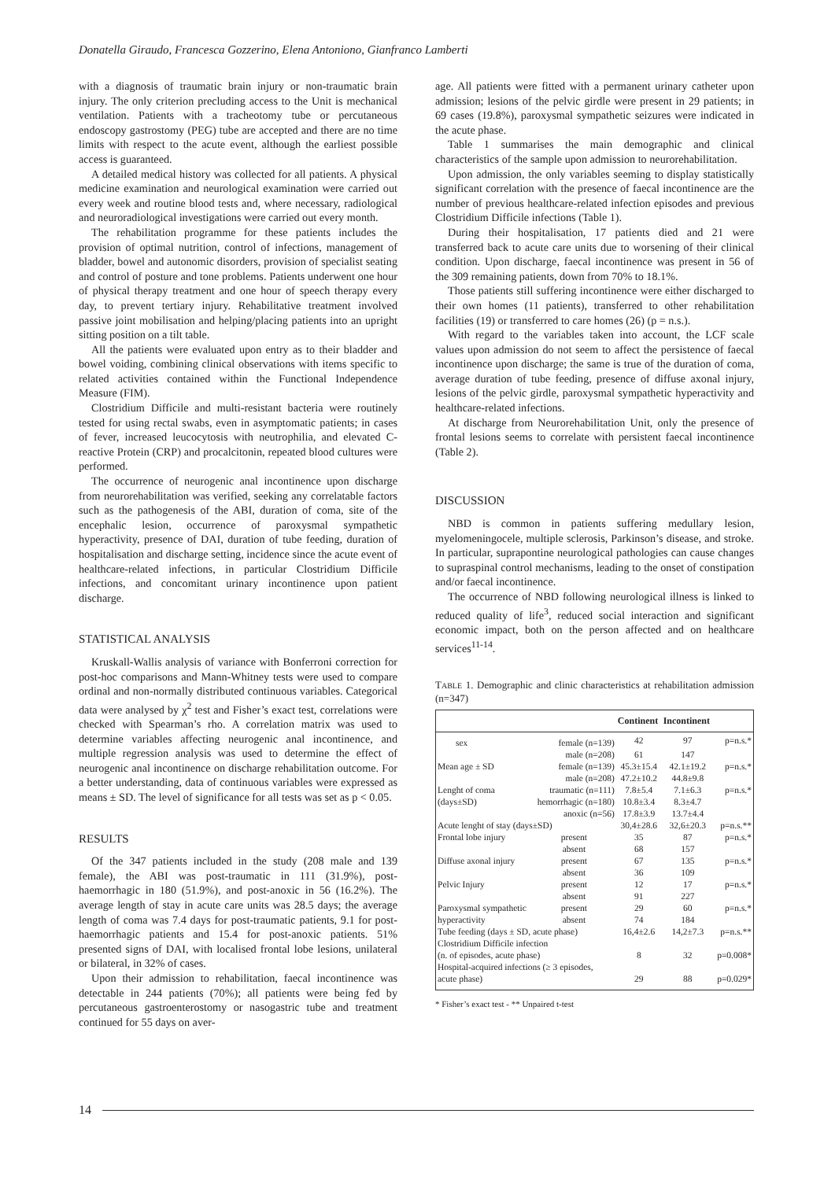Donatella Giraudo, Francesca Gozzerino, Elena Antoniono, Gianfranco Lamberti
with a diagnosis of traumatic brain injury or non-traumatic brain injury. The only criterion precluding access to the Unit is mechanical ventilation. Patients with a tracheotomy tube or percutaneous endoscopy gastrostomy (PEG) tube are accepted and there are no time limits with respect to the acute event, although the earliest possible access is guaranteed.
A detailed medical history was collected for all patients. A physical medicine examination and neurological examination were carried out every week and routine blood tests and, where necessary, radiological and neuroradiological investigations were carried out every month.
The rehabilitation programme for these patients includes the provision of optimal nutrition, control of infections, management of bladder, bowel and autonomic disorders, provision of specialist seating and control of posture and tone problems. Patients underwent one hour of physical therapy treatment and one hour of speech therapy every day, to prevent tertiary injury. Rehabilitative treatment involved passive joint mobilisation and helping/placing patients into an upright sitting position on a tilt table.
All the patients were evaluated upon entry as to their bladder and bowel voiding, combining clinical observations with items specific to related activities contained within the Functional Independence Measure (FIM).
Clostridium Difficile and multi-resistant bacteria were routinely tested for using rectal swabs, even in asymptomatic patients; in cases of fever, increased leucocytosis with neutrophilia, and elevated C-reactive Protein (CRP) and procalcitonin, repeated blood cultures were performed.
The occurrence of neurogenic anal incontinence upon discharge from neurorehabilitation was verified, seeking any correlatable factors such as the pathogenesis of the ABI, duration of coma, site of the encephalic lesion, occurrence of paroxysmal sympathetic hyperactivity, presence of DAI, duration of tube feeding, duration of hospitalisation and discharge setting, incidence since the acute event of healthcare-related infections, in particular Clostridium Difficile infections, and concomitant urinary incontinence upon patient discharge.
STATISTICAL ANALYSIS
Kruskall-Wallis analysis of variance with Bonferroni correction for post-hoc comparisons and Mann-Whitney tests were used to compare ordinal and non-normally distributed continuous variables. Categorical data were analysed by χ<sup>2</sup> test and Fisher’s exact test, correlations were checked with Spearman’s rho. A correlation matrix was used to determine variables affecting neurogenic anal incontinence, and multiple regression analysis was used to determine the effect of neurogenic anal incontinence on discharge rehabilitation outcome. For a better understanding, data of continuous variables were expressed as means ± SD. The level of significance for all tests was set as p < 0.05.
RESULTS
Of the 347 patients included in the study (208 male and 139 female), the ABI was post-traumatic in 111 (31.9%), post-haemorrhagic in 180 (51.9%), and post-anoxic in 56 (16.2%). The average length of stay in acute care units was 28.5 days; the average length of coma was 7.4 days for post-traumatic patients, 9.1 for post-haemorrhagic patients and 15.4 for post-anoxic patients. 51% presented signs of DAI, with localised frontal lobe lesions, unilateral or bilateral, in 32% of cases.
Upon their admission to rehabilitation, faecal incontinence was detectable in 244 patients (70%); all patients were being fed by percutaneous gastroenterostomy or nasogastric tube and treatment continued for 55 days on aver-
age. All patients were fitted with a permanent urinary catheter upon admission; lesions of the pelvic girdle were present in 29 patients; in 69 cases (19.8%), paroxysmal sympathetic seizures were indicated in the acute phase.
Table 1 summarises the main demographic and clinical characteristics of the sample upon admission to neurorehabilitation.
Upon admission, the only variables seeming to display statistically significant correlation with the presence of faecal incontinence are the number of previous healthcare-related infection episodes and previous Clostridium Difficile infections (Table 1).
During their hospitalisation, 17 patients died and 21 were transferred back to acute care units due to worsening of their clinical condition. Upon discharge, faecal incontinence was present in 56 of the 309 remaining patients, down from 70% to 18.1%.
Those patients still suffering incontinence were either discharged to their own homes (11 patients), transferred to other rehabilitation facilities (19) or transferred to care homes (26) (p = n.s.).
With regard to the variables taken into account, the LCF scale values upon admission do not seem to affect the persistence of faecal incontinence upon discharge; the same is true of the duration of coma, average duration of tube feeding, presence of diffuse axonal injury, lesions of the pelvic girdle, paroxysmal sympathetic hyperactivity and healthcare-related infections.
At discharge from Neurorehabilitation Unit, only the presence of frontal lesions seems to correlate with persistent faecal incontinence (Table 2).
DISCUSSION
NBD is common in patients suffering medullary lesion, myelomeningocele, multiple sclerosis, Parkinson’s disease, and stroke. In particular, suprapontine neurological pathologies can cause changes to supraspinal control mechanisms, leading to the onset of constipation and/or faecal incontinence.
The occurrence of NBD following neurological illness is linked to reduced quality of life<sup>3</sup>, reduced social interaction and significant economic impact, both on the person affected and on healthcare services<sup>11-14</sup>.
TABLE 1. Demographic and clinic characteristics at rehabilitation admission (n=347)
| | | Continent | Incontinent | |
| --- | --- | --- | --- | --- |
| sex | female (n=139) | 42 | 97 | p=n.s.* |
| | male (n=208) | 61 | 147 | |
| Mean age ± SD | female (n=139) | 45.3±15.4 | 42.1±19.2 | p=n.s.* |
| | male (n=208) | 47.2±10.2 | 44.8±9.8 | |
| Lenght of coma | traumatic (n=111) | 7.8±5.4 | 7.1±6.3 | p=n.s.* |
| (days±SD) | hemorrhagic (n=180) | 10.8±3.4 | 8.3±4.7 | |
| | anoxic (n=56) | 17.8±3.9 | 13.7±4.4 | |
| Acute lenght of stay (days±SD) | | 30,4±28.6 | 32,6±20.3 | p=n.s.** |
| Frontal lobe injury | present | 35 | 87 | p=n.s.* |
| | absent | 68 | 157 | |
| Diffuse axonal injury | present | 67 | 135 | p=n.s.* |
| | absent | 36 | 109 | |
| Pelvic Injury | present | 12 | 17 | p=n.s.* |
| | absent | 91 | 227 | |
| Paroxysmal sympathetic | present | 29 | 60 | p=n.s.* |
| hyperactivity | absent | 74 | 184 | |
| Tube feeding (days ± SD, acute phase) | | 16,4±2.6 | 14,2±7.3 | p=n.s.** |
| Clostridium Difficile infection (n. of episodes, acute phase) | | 8 | 32 | p=0.008* |
| Hospital-acquired infections (≥ 3 episodes, acute phase) | | 29 | 88 | p=0.029* |
* Fisher’s exact test - ** Unpaired t-test
14